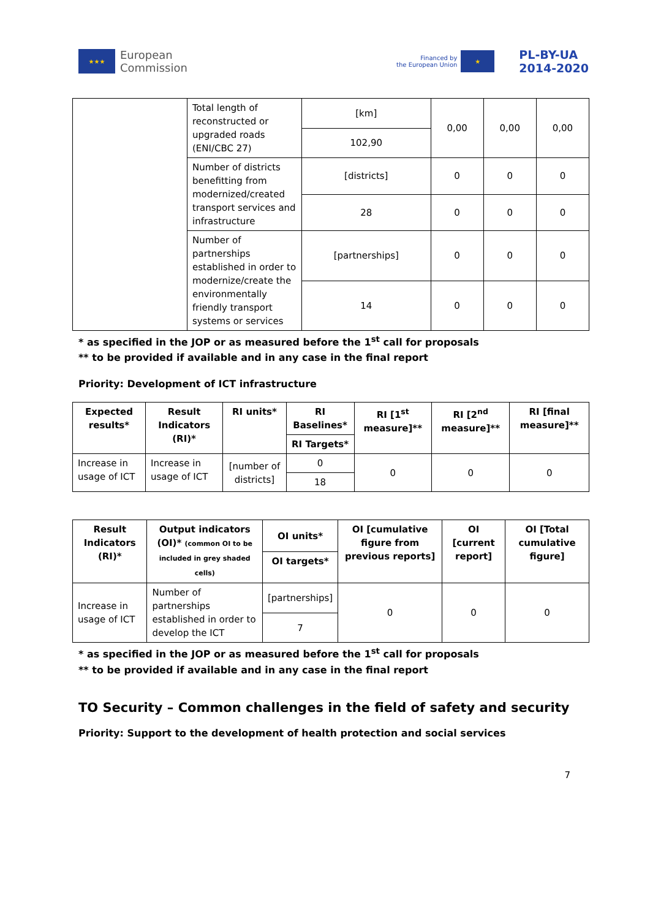★★★
European
Commission
Financed by
the European Union
★
PL-BY-UA
2014-2020
| | Total length of reconstructed or upgraded roads (ENI/CBC 27) | [km] | 0,00 | 0,00 | 0,00 |
| | | 102,90 | | | |
| | Number of districts benefitting from modernized/created transport services and infrastructure | [districts] | 0 | 0 | 0 |
| | | 28 | 0 | 0 | 0 |
| | Number of partnerships established in order to modernize/create the environmentally friendly transport systems or services | [partnerships] | 0 | 0 | 0 |
| | | 14 | 0 | 0 | 0 |
* as specified in the JOP or as measured before the 1<sup>st</sup> call for proposals
** to be provided if available and in any case in the final report
Priority: Development of ICT infrastructure
| Expected results* | Result Indicators (RI)* | RI units* | RI Baselines* | RI [1<sup>st</sup> measure]** | RI [2<sup>nd</sup> measure]** | RI [final measure]** |
| --- | --- | --- | --- | --- | --- | --- |
| | | | RI Targets* | | | |
| Increase in usage of ICT | Increase in usage of ICT | [number of districts] | 0 | 0 | 0 | 0 |
| | | | 18 | | | |
| Result Indicators (RI)* | Output indicators (OI)* (common OI to be included in grey shaded cells) | OI units* | OI [cumulative figure from previous reports] | OI [current report] | OI [Total cumulative figure] |
| --- | --- | --- | --- | --- | --- |
| | | OI targets* | | | |
| Increase in usage of ICT | Number of partnerships established in order to develop the ICT | [partnerships] | 0 | 0 | 0 |
| | | 7 | | | |
* as specified in the JOP or as measured before the 1<sup>st</sup> call for proposals
** to be provided if available and in any case in the final report
TO Security – Common challenges in the field of safety and security
Priority: Support to the development of health protection and social services
7